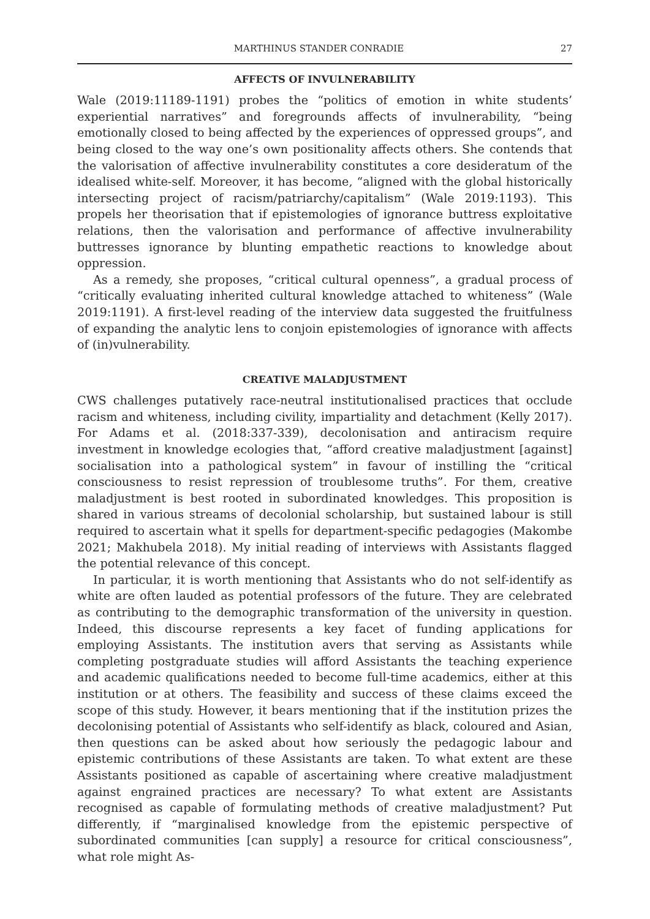MARTHINUS STANDER CONRADIE 27
AFFECTS OF INVULNERABILITY
Wale (2019:11189-1191) probes the “politics of emotion in white students’ experiential narratives” and foregrounds affects of invulnerability, “being emotionally closed to being affected by the experiences of oppressed groups”, and being closed to the way one’s own positionality affects others. She contends that the valorisation of affective invulnerability constitutes a core desideratum of the idealised white-self. Moreover, it has become, “aligned with the global historically intersecting project of racism/patriarchy/capitalism” (Wale 2019:1193). This propels her theorisation that if epistemologies of ignorance buttress exploitative relations, then the valorisation and performance of affective invulnerability buttresses ignorance by blunting empathetic reactions to knowledge about oppression.
As a remedy, she proposes, “critical cultural openness”, a gradual process of “critically evaluating inherited cultural knowledge attached to whiteness” (Wale 2019:1191). A first-level reading of the interview data suggested the fruitfulness of expanding the analytic lens to conjoin epistemologies of ignorance with affects of (in)vulnerability.
CREATIVE MALADJUSTMENT
CWS challenges putatively race-neutral institutionalised practices that occlude racism and whiteness, including civility, impartiality and detachment (Kelly 2017). For Adams et al. (2018:337-339), decolonisation and antiracism require investment in knowledge ecologies that, “afford creative maladjustment [against] socialisation into a pathological system” in favour of instilling the “critical consciousness to resist repression of troublesome truths”. For them, creative maladjustment is best rooted in subordinated knowledges. This proposition is shared in various streams of decolonial scholarship, but sustained labour is still required to ascertain what it spells for department-specific pedagogies (Makombe 2021; Makhubela 2018). My initial reading of interviews with Assistants flagged the potential relevance of this concept.
In particular, it is worth mentioning that Assistants who do not self-identify as white are often lauded as potential professors of the future. They are celebrated as contributing to the demographic transformation of the university in question. Indeed, this discourse represents a key facet of funding applications for employing Assistants. The institution avers that serving as Assistants while completing postgraduate studies will afford Assistants the teaching experience and academic qualifications needed to become full-time academics, either at this institution or at others. The feasibility and success of these claims exceed the scope of this study. However, it bears mentioning that if the institution prizes the decolonising potential of Assistants who self-identify as black, coloured and Asian, then questions can be asked about how seriously the pedagogic labour and epistemic contributions of these Assistants are taken. To what extent are these Assistants positioned as capable of ascertaining where creative maladjustment against engrained practices are necessary? To what extent are Assistants recognised as capable of formulating methods of creative maladjustment? Put differently, if “marginalised knowledge from the epistemic perspective of subordinated communities [can supply] a resource for critical consciousness”, what role might As-